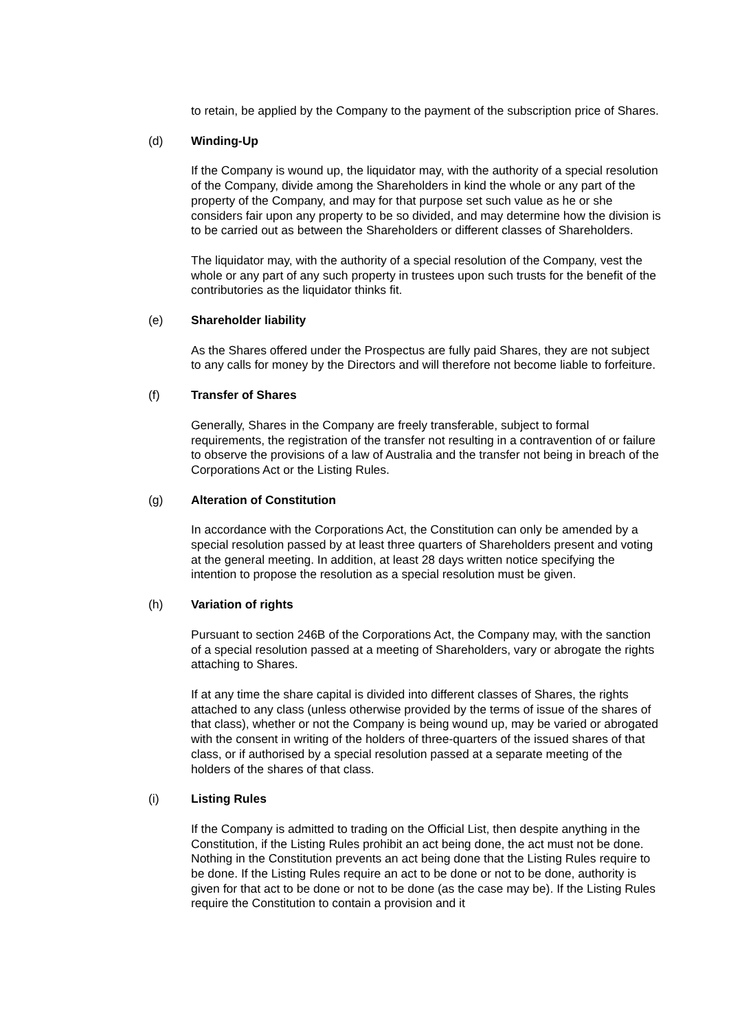to retain, be applied by the Company to the payment of the subscription price of Shares.
(d) Winding-Up
If the Company is wound up, the liquidator may, with the authority of a special resolution of the Company, divide among the Shareholders in kind the whole or any part of the property of the Company, and may for that purpose set such value as he or she considers fair upon any property to be so divided, and may determine how the division is to be carried out as between the Shareholders or different classes of Shareholders.
The liquidator may, with the authority of a special resolution of the Company, vest the whole or any part of any such property in trustees upon such trusts for the benefit of the contributories as the liquidator thinks fit.
(e) Shareholder liability
As the Shares offered under the Prospectus are fully paid Shares, they are not subject to any calls for money by the Directors and will therefore not become liable to forfeiture.
(f) Transfer of Shares
Generally, Shares in the Company are freely transferable, subject to formal requirements, the registration of the transfer not resulting in a contravention of or failure to observe the provisions of a law of Australia and the transfer not being in breach of the Corporations Act or the Listing Rules.
(g) Alteration of Constitution
In accordance with the Corporations Act, the Constitution can only be amended by a special resolution passed by at least three quarters of Shareholders present and voting at the general meeting. In addition, at least 28 days written notice specifying the intention to propose the resolution as a special resolution must be given.
(h) Variation of rights
Pursuant to section 246B of the Corporations Act, the Company may, with the sanction of a special resolution passed at a meeting of Shareholders, vary or abrogate the rights attaching to Shares.
If at any time the share capital is divided into different classes of Shares, the rights attached to any class (unless otherwise provided by the terms of issue of the shares of that class), whether or not the Company is being wound up, may be varied or abrogated with the consent in writing of the holders of three-quarters of the issued shares of that class, or if authorised by a special resolution passed at a separate meeting of the holders of the shares of that class.
(i) Listing Rules
If the Company is admitted to trading on the Official List, then despite anything in the Constitution, if the Listing Rules prohibit an act being done, the act must not be done. Nothing in the Constitution prevents an act being done that the Listing Rules require to be done. If the Listing Rules require an act to be done or not to be done, authority is given for that act to be done or not to be done (as the case may be). If the Listing Rules require the Constitution to contain a provision and it